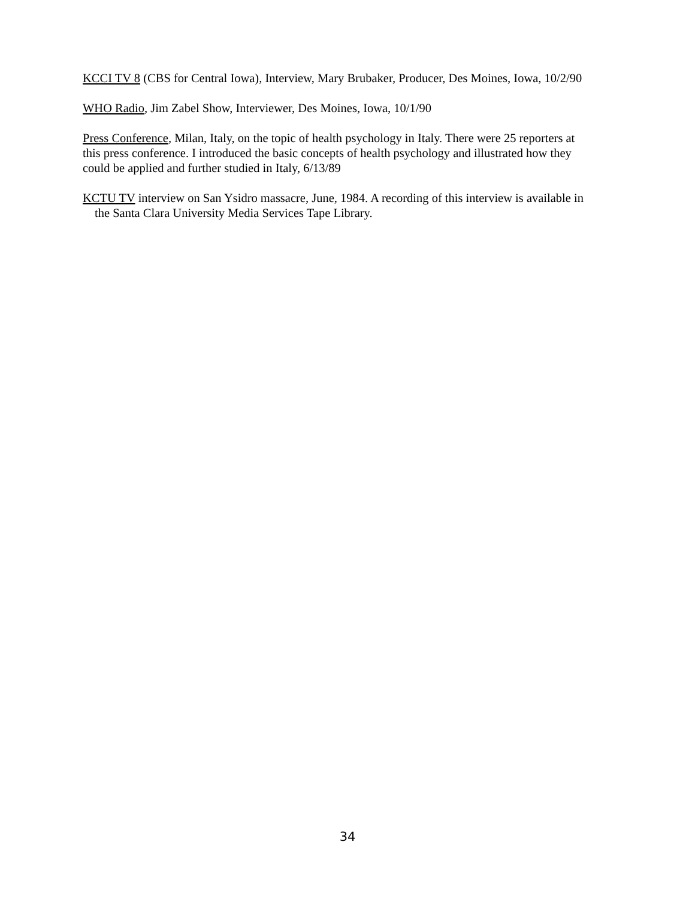KCCI TV 8 (CBS for Central Iowa), Interview, Mary Brubaker, Producer, Des Moines, Iowa, 10/2/90
WHO Radio, Jim Zabel Show, Interviewer, Des Moines, Iowa, 10/1/90
Press Conference, Milan, Italy, on the topic of health psychology in Italy. There were 25 reporters at this press conference. I introduced the basic concepts of health psychology and illustrated how they could be applied and further studied in Italy, 6/13/89
KCTU TV interview on San Ysidro massacre, June, 1984. A recording of this interview is available in the Santa Clara University Media Services Tape Library.
34